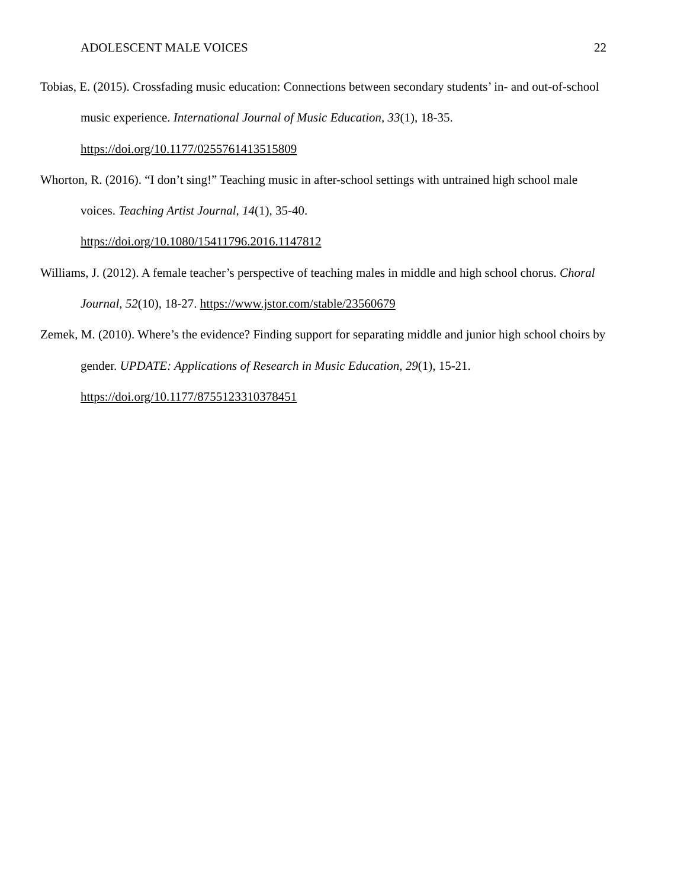ADOLESCENT MALE VOICES 22
Tobias, E. (2015). Crossfading music education: Connections between secondary students’ in- and out-of-school music experience. International Journal of Music Education, 33(1), 18-35. https://doi.org/10.1177/0255761413515809
Whorton, R. (2016). “I don’t sing!” Teaching music in after-school settings with untrained high school male voices. Teaching Artist Journal, 14(1), 35-40.
https://doi.org/10.1080/15411796.2016.1147812
Williams, J. (2012). A female teacher’s perspective of teaching males in middle and high school chorus. Choral Journal, 52(10), 18-27. https://www.jstor.com/stable/23560679
Zemek, M. (2010). Where’s the evidence? Finding support for separating middle and junior high school choirs by gender. UPDATE: Applications of Research in Music Education, 29(1), 15-21.
https://doi.org/10.1177/8755123310378451